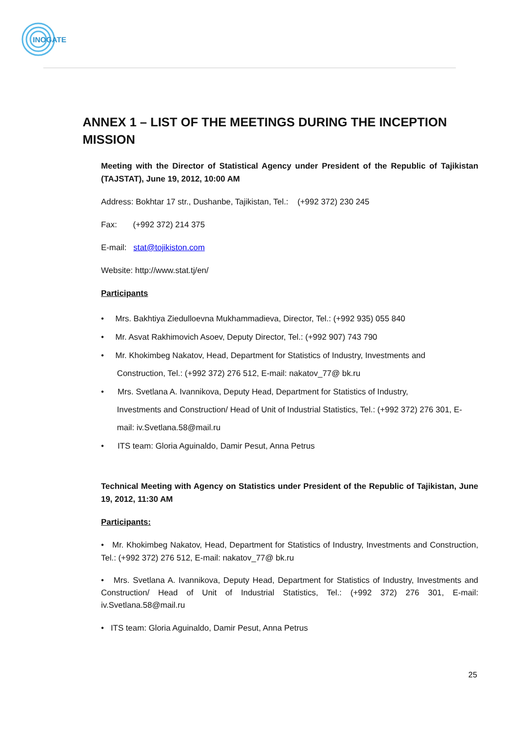INOGATE
ANNEX 1 – LIST OF THE MEETINGS DURING THE INCEPTION MISSION
Meeting with the Director of Statistical Agency under President of the Republic of Tajikistan (TAJSTAT), June 19, 2012, 10:00 AM
Address: Bokhtar 17 str., Dushanbe, Tajikistan, Tel.: (+992 372) 230 245
Fax: (+992 372) 214 375
E-mail: stat@tojikiston.com
Website: http://www.stat.tj/en/
Participants
• Mrs. Bakhtiya Ziedulloevna Mukhammadieva, Director, Tel.: (+992 935) 055 840
• Mr. Asvat Rakhimovich Asoev, Deputy Director, Tel.: (+992 907) 743 790
• Mr. Khokimbeg Nakatov, Head, Department for Statistics of Industry, Investments and
Construction, Tel.: (+992 372) 276 512, E-mail: nakatov_77@ bk.ru
• Mrs. Svetlana A. Ivannikova, Deputy Head, Department for Statistics of Industry,
Investments and Construction/ Head of Unit of Industrial Statistics, Tel.: (+992 372) 276 301, E-mail: iv.Svetlana.58@mail.ru
• ITS team: Gloria Aguinaldo, Damir Pesut, Anna Petrus
Technical Meeting with Agency on Statistics under President of the Republic of Tajikistan, June 19, 2012, 11:30 AM
Participants:
• Mr. Khokimbeg Nakatov, Head, Department for Statistics of Industry, Investments and Construction, Tel.: (+992 372) 276 512, E-mail: nakatov_77@ bk.ru
• Mrs. Svetlana A. Ivannikova, Deputy Head, Department for Statistics of Industry, Investments and Construction/ Head of Unit of Industrial Statistics, Tel.: (+992 372) 276 301, E-mail: iv.Svetlana.58@mail.ru
• ITS team: Gloria Aguinaldo, Damir Pesut, Anna Petrus
25